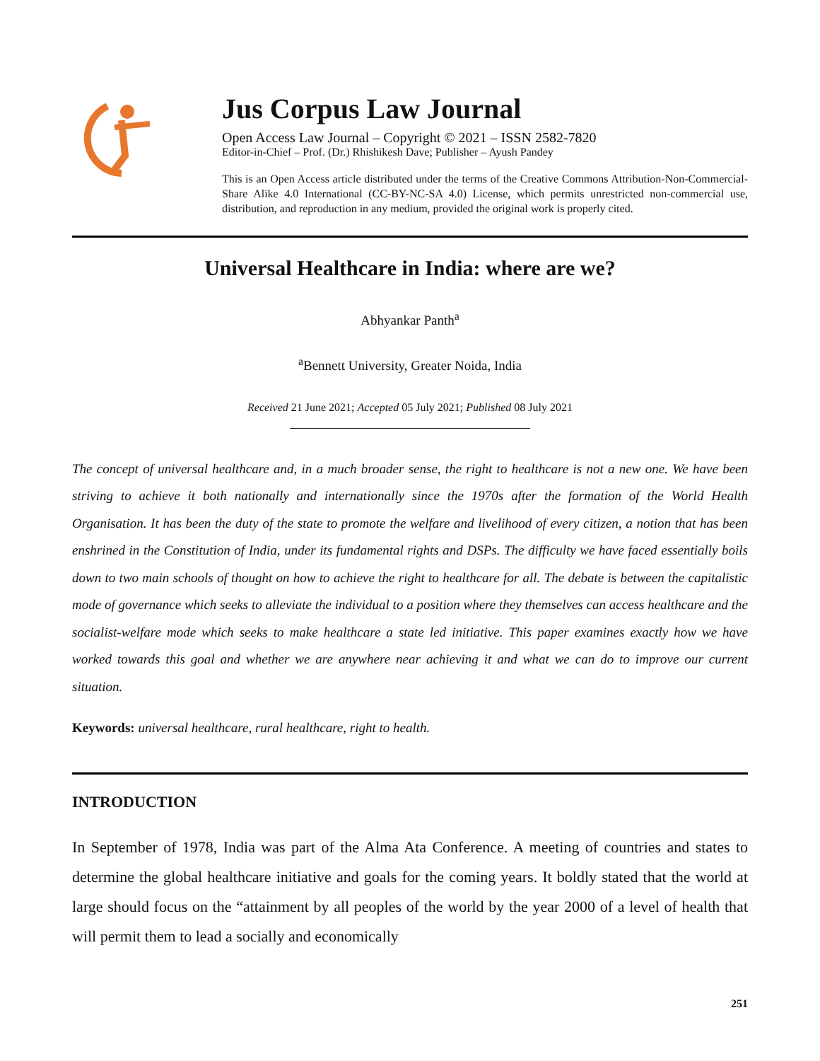Jus Corpus Law Journal
Open Access Law Journal – Copyright © 2021 – ISSN 2582-7820
Editor-in-Chief – Prof. (Dr.) Rhishikesh Dave; Publisher – Ayush Pandey
This is an Open Access article distributed under the terms of the Creative Commons Attribution-Non-Commercial-Share Alike 4.0 International (CC-BY-NC-SA 4.0) License, which permits unrestricted non-commercial use, distribution, and reproduction in any medium, provided the original work is properly cited.
Universal Healthcare in India: where are we?
Abhyankar Panth<sup>a</sup>
<sup>a</sup> Bennett University, Greater Noida, India
Received 21 June 2021; Accepted 05 July 2021; Published 08 July 2021
The concept of universal healthcare and, in a much broader sense, the right to healthcare is not a new one. We have been striving to achieve it both nationally and internationally since the 1970s after the formation of the World Health Organisation. It has been the duty of the state to promote the welfare and livelihood of every citizen, a notion that has been enshrined in the Constitution of India, under its fundamental rights and DSPs. The difficulty we have faced essentially boils down to two main schools of thought on how to achieve the right to healthcare for all. The debate is between the capitalistic mode of governance which seeks to alleviate the individual to a position where they themselves can access healthcare and the socialist-welfare mode which seeks to make healthcare a state led initiative. This paper examines exactly how we have worked towards this goal and whether we are anywhere near achieving it and what we can do to improve our current situation.
Keywords: universal healthcare, rural healthcare, right to health.
INTRODUCTION
In September of 1978, India was part of the Alma Ata Conference. A meeting of countries and states to determine the global healthcare initiative and goals for the coming years. It boldly stated that the world at large should focus on the “attainment by all peoples of the world by the year 2000 of a level of health that will permit them to lead a socially and economically
251